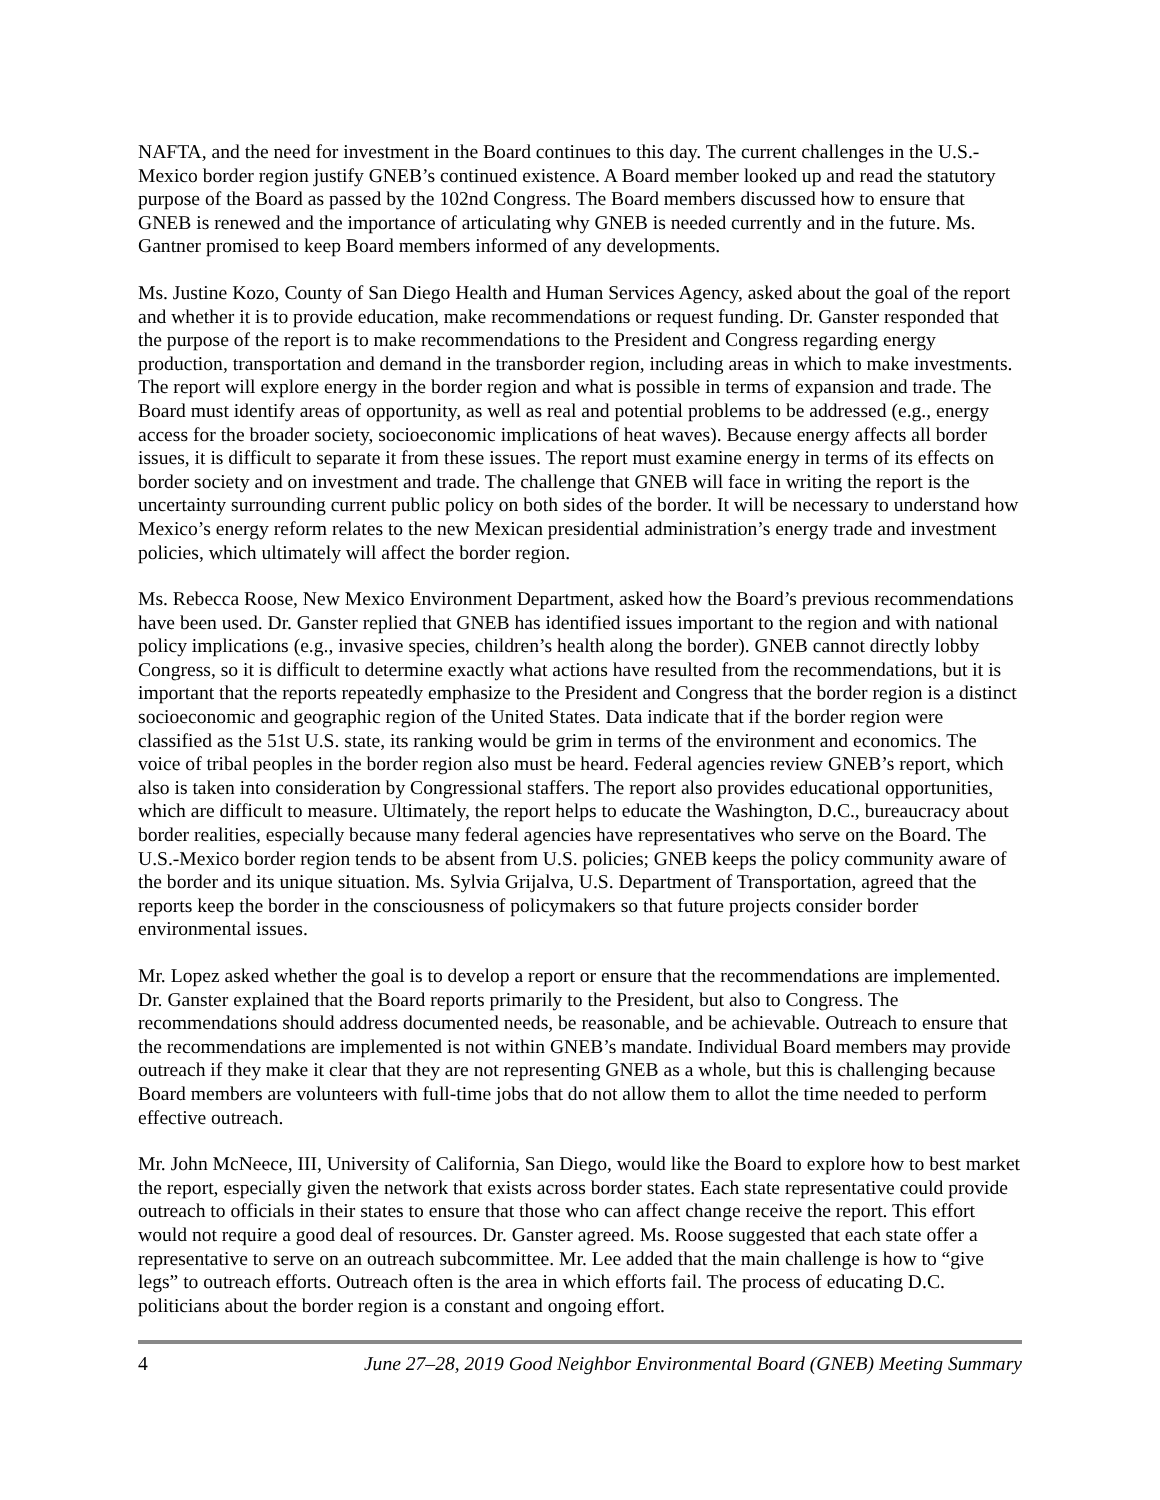NAFTA, and the need for investment in the Board continues to this day. The current challenges in the U.S.-Mexico border region justify GNEB’s continued existence. A Board member looked up and read the statutory purpose of the Board as passed by the 102nd Congress. The Board members discussed how to ensure that GNEB is renewed and the importance of articulating why GNEB is needed currently and in the future. Ms. Gantner promised to keep Board members informed of any developments.
Ms. Justine Kozo, County of San Diego Health and Human Services Agency, asked about the goal of the report and whether it is to provide education, make recommendations or request funding. Dr. Ganster responded that the purpose of the report is to make recommendations to the President and Congress regarding energy production, transportation and demand in the transborder region, including areas in which to make investments. The report will explore energy in the border region and what is possible in terms of expansion and trade. The Board must identify areas of opportunity, as well as real and potential problems to be addressed (e.g., energy access for the broader society, socioeconomic implications of heat waves). Because energy affects all border issues, it is difficult to separate it from these issues. The report must examine energy in terms of its effects on border society and on investment and trade. The challenge that GNEB will face in writing the report is the uncertainty surrounding current public policy on both sides of the border. It will be necessary to understand how Mexico’s energy reform relates to the new Mexican presidential administration’s energy trade and investment policies, which ultimately will affect the border region.
Ms. Rebecca Roose, New Mexico Environment Department, asked how the Board’s previous recommendations have been used. Dr. Ganster replied that GNEB has identified issues important to the region and with national policy implications (e.g., invasive species, children’s health along the border). GNEB cannot directly lobby Congress, so it is difficult to determine exactly what actions have resulted from the recommendations, but it is important that the reports repeatedly emphasize to the President and Congress that the border region is a distinct socioeconomic and geographic region of the United States. Data indicate that if the border region were classified as the 51st U.S. state, its ranking would be grim in terms of the environment and economics. The voice of tribal peoples in the border region also must be heard. Federal agencies review GNEB’s report, which also is taken into consideration by Congressional staffers. The report also provides educational opportunities, which are difficult to measure. Ultimately, the report helps to educate the Washington, D.C., bureaucracy about border realities, especially because many federal agencies have representatives who serve on the Board. The U.S.-Mexico border region tends to be absent from U.S. policies; GNEB keeps the policy community aware of the border and its unique situation. Ms. Sylvia Grijalva, U.S. Department of Transportation, agreed that the reports keep the border in the consciousness of policymakers so that future projects consider border environmental issues.
Mr. Lopez asked whether the goal is to develop a report or ensure that the recommendations are implemented. Dr. Ganster explained that the Board reports primarily to the President, but also to Congress. The recommendations should address documented needs, be reasonable, and be achievable. Outreach to ensure that the recommendations are implemented is not within GNEB’s mandate. Individual Board members may provide outreach if they make it clear that they are not representing GNEB as a whole, but this is challenging because Board members are volunteers with full-time jobs that do not allow them to allot the time needed to perform effective outreach.
Mr. John McNeece, III, University of California, San Diego, would like the Board to explore how to best market the report, especially given the network that exists across border states. Each state representative could provide outreach to officials in their states to ensure that those who can affect change receive the report. This effort would not require a good deal of resources. Dr. Ganster agreed. Ms. Roose suggested that each state offer a representative to serve on an outreach subcommittee. Mr. Lee added that the main challenge is how to “give legs” to outreach efforts. Outreach often is the area in which efforts fail. The process of educating D.C. politicians about the border region is a constant and ongoing effort.
4 June 27–28, 2019 Good Neighbor Environmental Board (GNEB) Meeting Summary